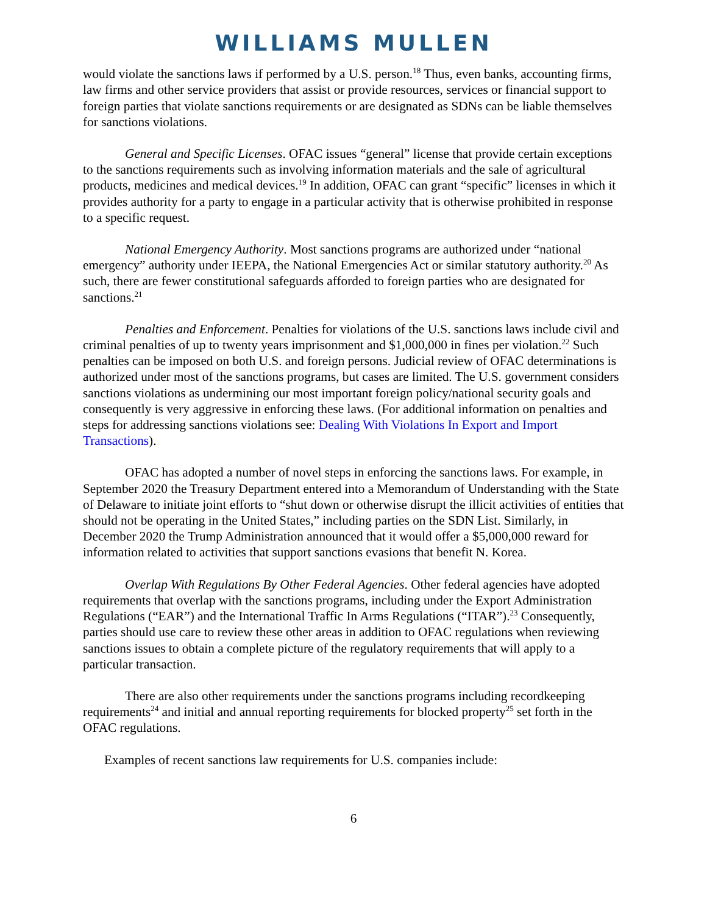WILLIAMS MULLEN
would violate the sanctions laws if performed by a U.S. person.<sup>18</sup> Thus, even banks, accounting firms, law firms and other service providers that assist or provide resources, services or financial support to foreign parties that violate sanctions requirements or are designated as SDNs can be liable themselves for sanctions violations.
General and Specific Licenses. OFAC issues “general” license that provide certain exceptions to the sanctions requirements such as involving information materials and the sale of agricultural products, medicines and medical devices.<sup>19</sup> In addition, OFAC can grant “specific” licenses in which it provides authority for a party to engage in a particular activity that is otherwise prohibited in response to a specific request.
National Emergency Authority. Most sanctions programs are authorized under “national emergency” authority under IEEPA, the National Emergencies Act or similar statutory authority.<sup>20</sup> As such, there are fewer constitutional safeguards afforded to foreign parties who are designated for sanctions.<sup>21</sup>
Penalties and Enforcement. Penalties for violations of the U.S. sanctions laws include civil and criminal penalties of up to twenty years imprisonment and $1,000,000 in fines per violation.<sup>22</sup> Such penalties can be imposed on both U.S. and foreign persons. Judicial review of OFAC determinations is authorized under most of the sanctions programs, but cases are limited. The U.S. government considers sanctions violations as undermining our most important foreign policy/national security goals and consequently is very aggressive in enforcing these laws. (For additional information on penalties and steps for addressing sanctions violations see: Dealing With Violations In Export and Import Transactions).
OFAC has adopted a number of novel steps in enforcing the sanctions laws. For example, in September 2020 the Treasury Department entered into a Memorandum of Understanding with the State of Delaware to initiate joint efforts to “shut down or otherwise disrupt the illicit activities of entities that should not be operating in the United States,” including parties on the SDN List. Similarly, in December 2020 the Trump Administration announced that it would offer a $5,000,000 reward for information related to activities that support sanctions evasions that benefit N. Korea.
Overlap With Regulations By Other Federal Agencies. Other federal agencies have adopted requirements that overlap with the sanctions programs, including under the Export Administration Regulations (“EAR”) and the International Traffic In Arms Regulations (“ITAR”).<sup>23</sup> Consequently, parties should use care to review these other areas in addition to OFAC regulations when reviewing sanctions issues to obtain a complete picture of the regulatory requirements that will apply to a particular transaction.
There are also other requirements under the sanctions programs including recordkeeping requirements<sup>24</sup> and initial and annual reporting requirements for blocked property<sup>25</sup> set forth in the OFAC regulations.
Examples of recent sanctions law requirements for U.S. companies include:
6